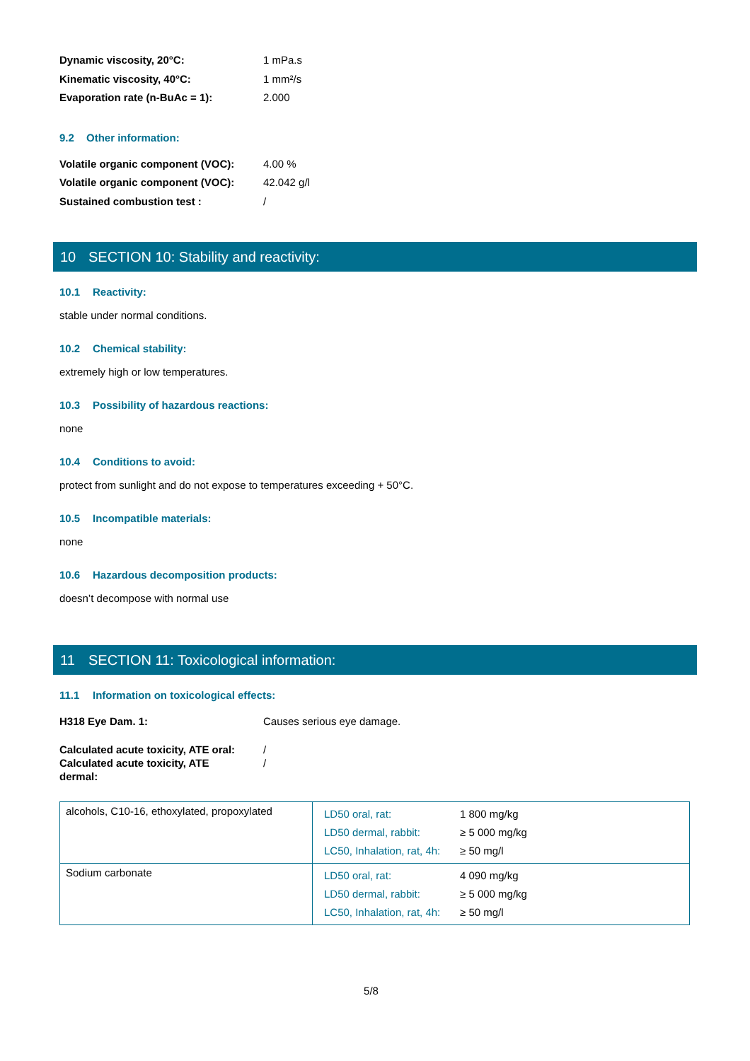Dynamic viscosity, 20°C: 1 mPa.s
Kinematic viscosity, 40°C: 1 mm²/s
Evaporation rate (n-BuAc = 1): 2.000
9.2 Other information:
Volatile organic component (VOC): 4.00 %
Volatile organic component (VOC): 42.042 g/l
Sustained combustion test : /
10 SECTION 10: Stability and reactivity:
10.1 Reactivity:
stable under normal conditions.
10.2 Chemical stability:
extremely high or low temperatures.
10.3 Possibility of hazardous reactions:
none
10.4 Conditions to avoid:
protect from sunlight and do not expose to temperatures exceeding + 50°C.
10.5 Incompatible materials:
none
10.6 Hazardous decomposition products:
doesn’t decompose with normal use
11 SECTION 11: Toxicological information:
11.1 Information on toxicological effects:
H318 Eye Dam. 1: Causes serious eye damage.
Calculated acute toxicity, ATE oral: /
Calculated acute toxicity, ATE dermal: /
| alcohols, C10-16, ethoxylated, propoxylated | / LD50 oral, rat: / 1 800 mg/kg / / LD50 dermal, rabbit: / ≥ 5 000 mg/kg / / LC50, Inhalation, rat, 4h: / ≥ 50 mg/l / |
| Sodium carbonate | / LD50 oral, rat: / 4 090 mg/kg / / LD50 dermal, rabbit: / ≥ 5 000 mg/kg / / LC50, Inhalation, rat, 4h: / ≥ 50 mg/l / |
5/8